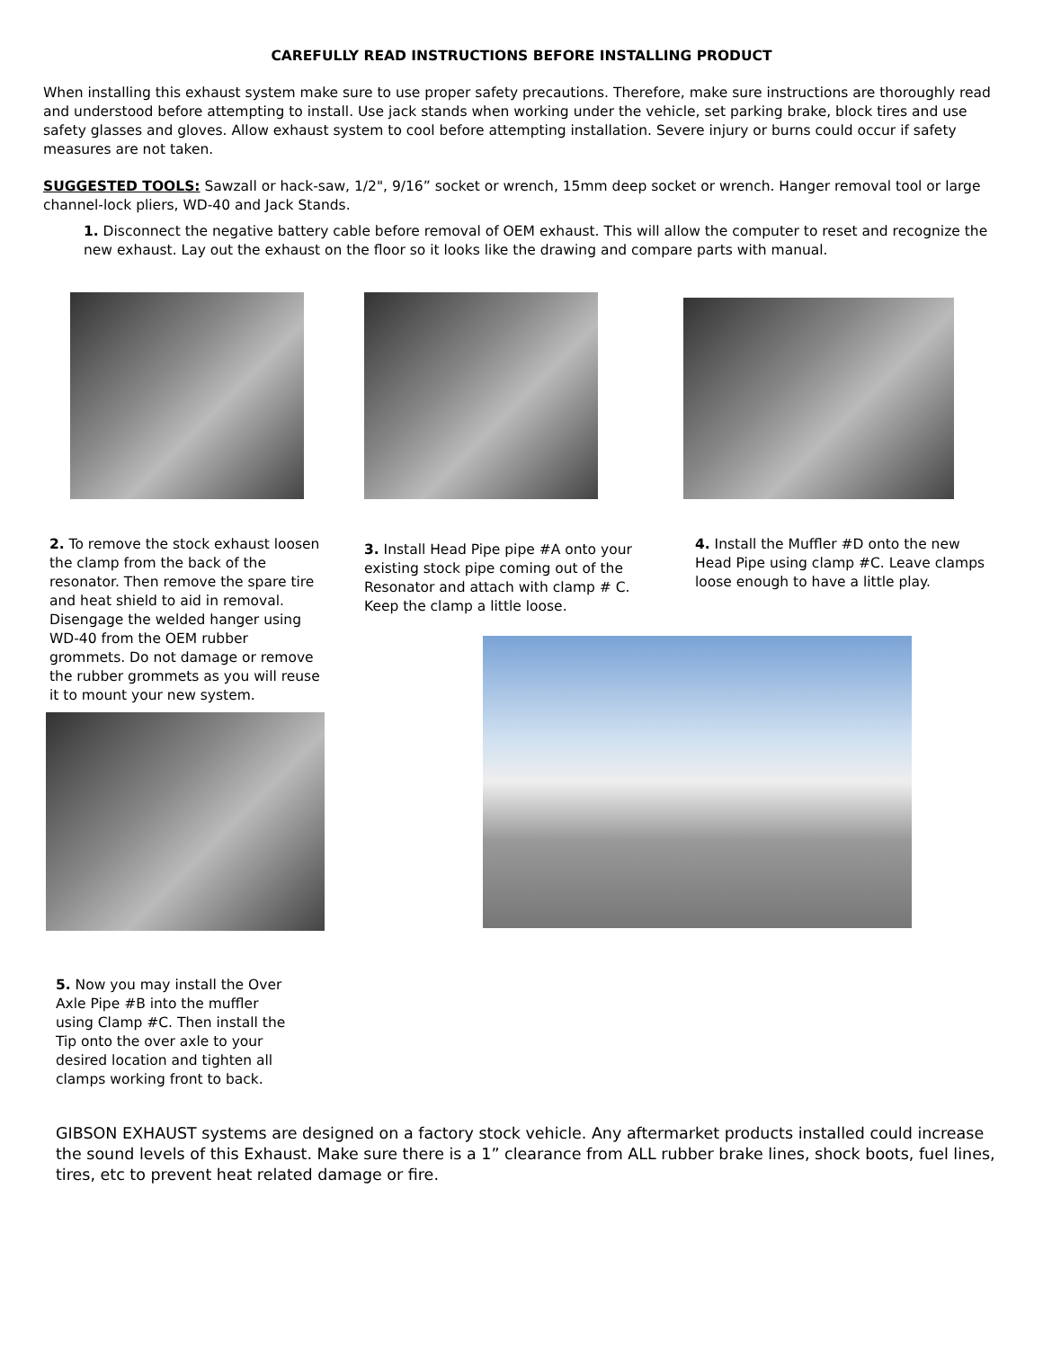CAREFULLY READ INSTRUCTIONS BEFORE INSTALLING PRODUCT
When installing this exhaust system make sure to use proper safety precautions. Therefore, make sure instructions are thoroughly read and understood before attempting to install. Use jack stands when working under the vehicle, set parking brake, block tires and use safety glasses and gloves. Allow exhaust system to cool before attempting installation. Severe injury or burns could occur if safety measures are not taken.
SUGGESTED TOOLS: Sawzall or hack-saw, 1/2", 9/16” socket or wrench, 15mm deep socket or wrench. Hanger removal tool or large channel-lock pliers, WD-40 and Jack Stands.
1. Disconnect the negative battery cable before removal of OEM exhaust. This will allow the computer to reset and recognize the new exhaust. Lay out the exhaust on the floor so it looks like the drawing and compare parts with manual.
2. To remove the stock exhaust loosen the clamp from the back of the resonator. Then remove the spare tire and heat shield to aid in removal. Disengage the welded hanger using WD-40 from the OEM rubber grommets. Do not damage or remove the rubber grommets as you will reuse it to mount your new system.
3. Install Head Pipe pipe #A onto your existing stock pipe coming out of the Resonator and attach with clamp # C. Keep the clamp a little loose.
4. Install the Muffler #D onto the new Head Pipe using clamp #C. Leave clamps loose enough to have a little play.
5. Now you may install the Over Axle Pipe #B into the muffler using Clamp #C. Then install the Tip onto the over axle to your desired location and tighten all clamps working front to back.
GIBSON EXHAUST systems are designed on a factory stock vehicle. Any aftermarket products installed could increase the sound levels of this Exhaust. Make sure there is a 1” clearance from ALL rubber brake lines, shock boots, fuel lines, tires, etc to prevent heat related damage or fire.